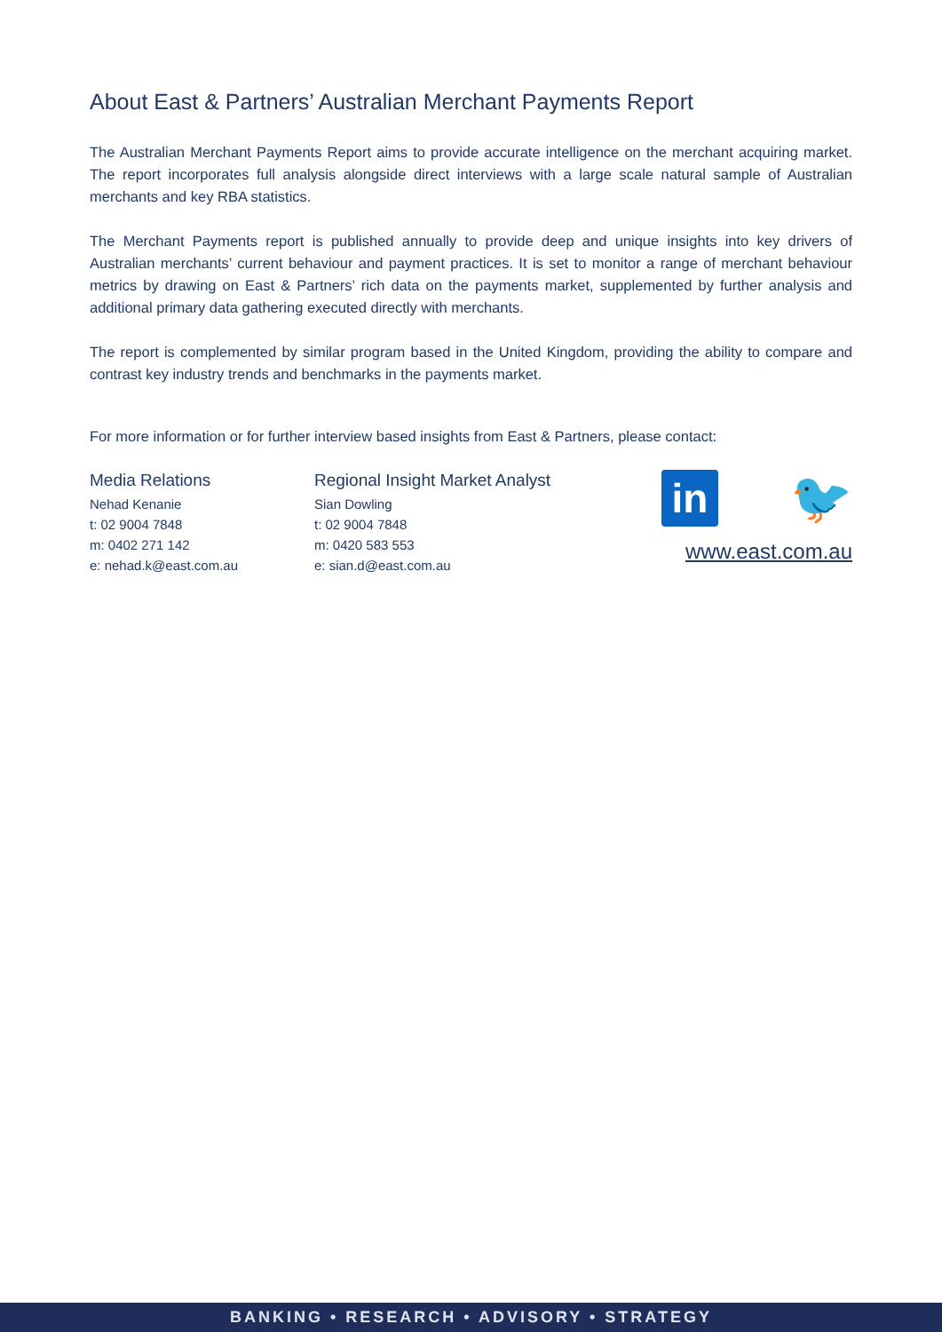About East & Partners’ Australian Merchant Payments Report
The Australian Merchant Payments Report aims to provide accurate intelligence on the merchant acquiring market. The report incorporates full analysis alongside direct interviews with a large scale natural sample of Australian merchants and key RBA statistics.
The Merchant Payments report is published annually to provide deep and unique insights into key drivers of Australian merchants’ current behaviour and payment practices. It is set to monitor a range of merchant behaviour metrics by drawing on East & Partners’ rich data on the payments market, supplemented by further analysis and additional primary data gathering executed directly with merchants.
The report is complemented by similar program based in the United Kingdom, providing the ability to compare and contrast key industry trends and benchmarks in the payments market.
For more information or for further interview based insights from East & Partners, please contact:
Media Relations
Nehad Kenanie
t: 02 9004 7848
m: 0402 271 142
e: nehad.k@east.com.au
Regional Insight Market Analyst
Sian Dowling
t: 02 9004 7848
m: 0420 583 553
e: sian.d@east.com.au
in
🐦
www.east.com.au
BANKING • RESEARCH • ADVISORY • STRATEGY